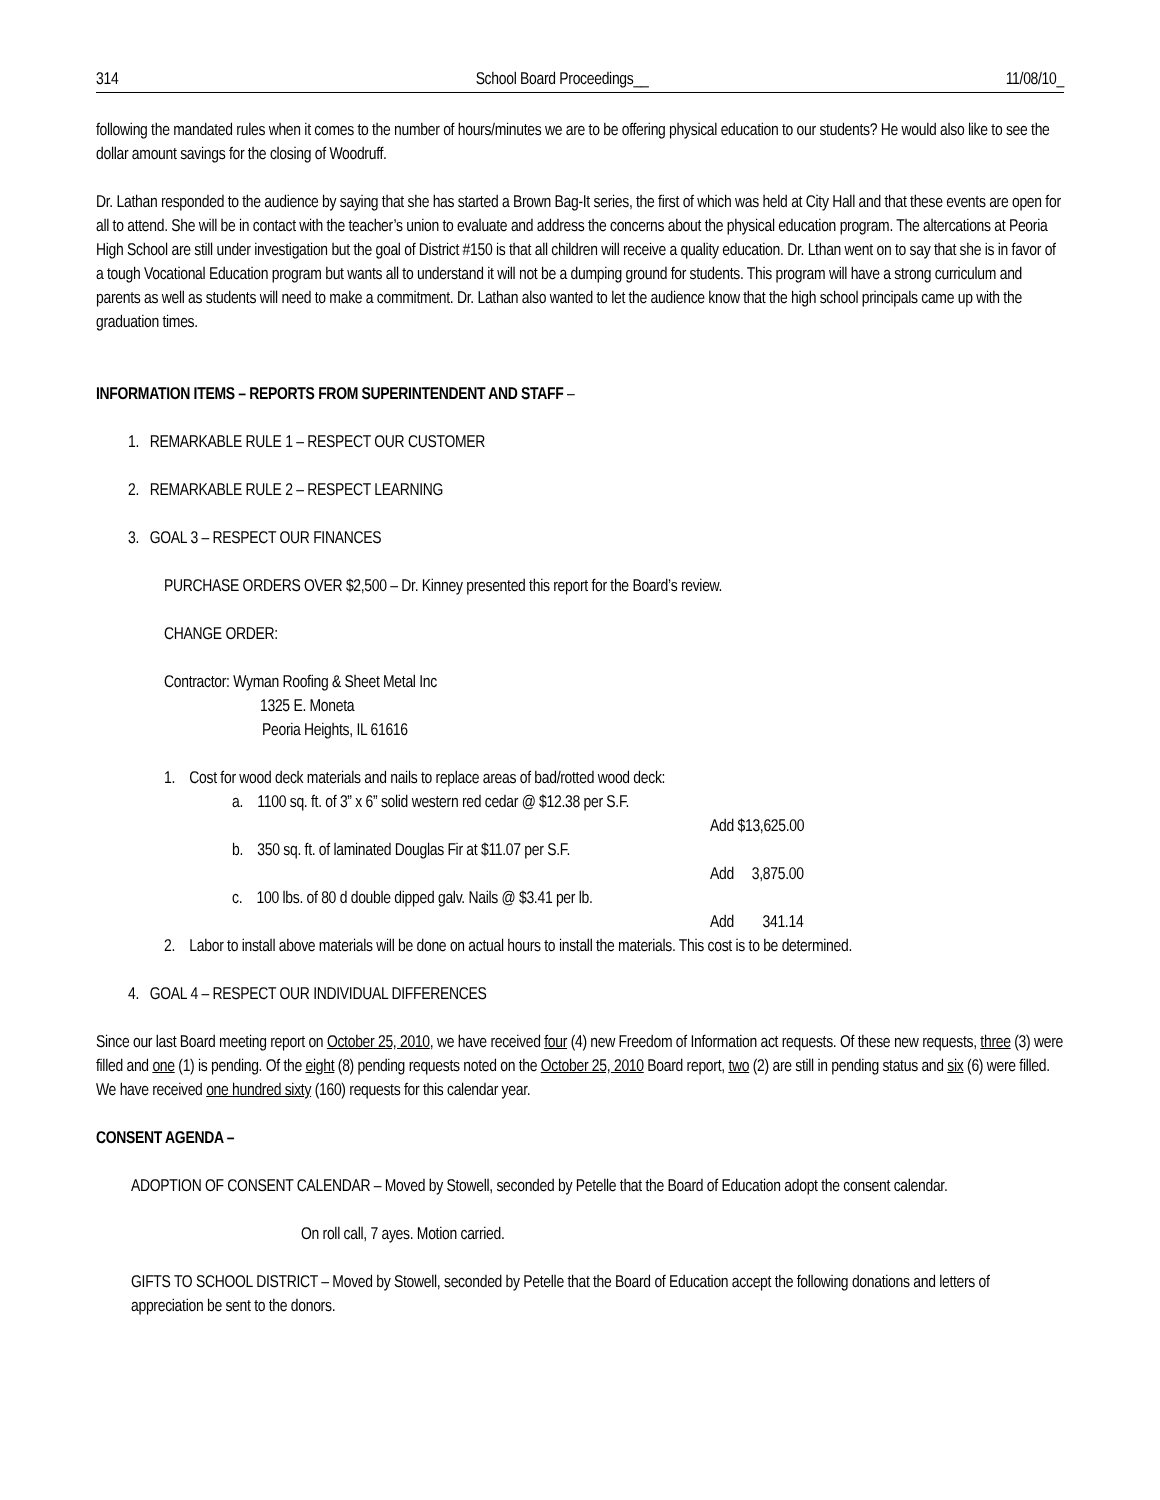314 School Board Proceedings__ 11/08/10_
following the mandated rules when it comes to the number of hours/minutes we are to be offering physical education to our students? He would also like to see the dollar amount savings for the closing of Woodruff.
Dr. Lathan responded to the audience by saying that she has started a Brown Bag-It series, the first of which was held at City Hall and that these events are open for all to attend. She will be in contact with the teacher’s union to evaluate and address the concerns about the physical education program. The altercations at Peoria High School are still under investigation but the goal of District #150 is that all children will receive a quality education. Dr. Lthan went on to say that she is in favor of a tough Vocational Education program but wants all to understand it will not be a dumping ground for students. This program will have a strong curriculum and parents as well as students will need to make a commitment. Dr. Lathan also wanted to let the audience know that the high school principals came up with the graduation times.
INFORMATION ITEMS – REPORTS FROM SUPERINTENDENT AND STAFF –
1. REMARKABLE RULE 1 – RESPECT OUR CUSTOMER
2. REMARKABLE RULE 2 – RESPECT LEARNING
3. GOAL 3 – RESPECT OUR FINANCES
PURCHASE ORDERS OVER $2,500 – Dr. Kinney presented this report for the Board’s review.
CHANGE ORDER:
Contractor: Wyman Roofing & Sheet Metal Inc
1325 E. Moneta
Peoria Heights, IL 61616
1. Cost for wood deck materials and nails to replace areas of bad/rotted wood deck:
a. 1100 sq. ft. of 3” x 6” solid western red cedar @ $12.38 per S.F.
Add $13,625.00
b. 350 sq. ft. of laminated Douglas Fir at $11.07 per S.F.
Add 3,875.00
c. 100 lbs. of 80 d double dipped galv. Nails @ $3.41 per lb.
Add 341.14
2. Labor to install above materials will be done on actual hours to install the materials. This cost is to be determined.
4. GOAL 4 – RESPECT OUR INDIVIDUAL DIFFERENCES
Since our last Board meeting report on October 25, 2010, we have received four (4) new Freedom of Information act requests. Of these new requests, three (3) were filled and one (1) is pending. Of the eight (8) pending requests noted on the October 25, 2010 Board report, two (2) are still in pending status and six (6) were filled. We have received one hundred sixty (160) requests for this calendar year.
CONSENT AGENDA –
ADOPTION OF CONSENT CALENDAR – Moved by Stowell, seconded by Petelle that the Board of Education adopt the consent calendar.
On roll call, 7 ayes. Motion carried.
GIFTS TO SCHOOL DISTRICT – Moved by Stowell, seconded by Petelle that the Board of Education accept the following donations and letters of appreciation be sent to the donors.